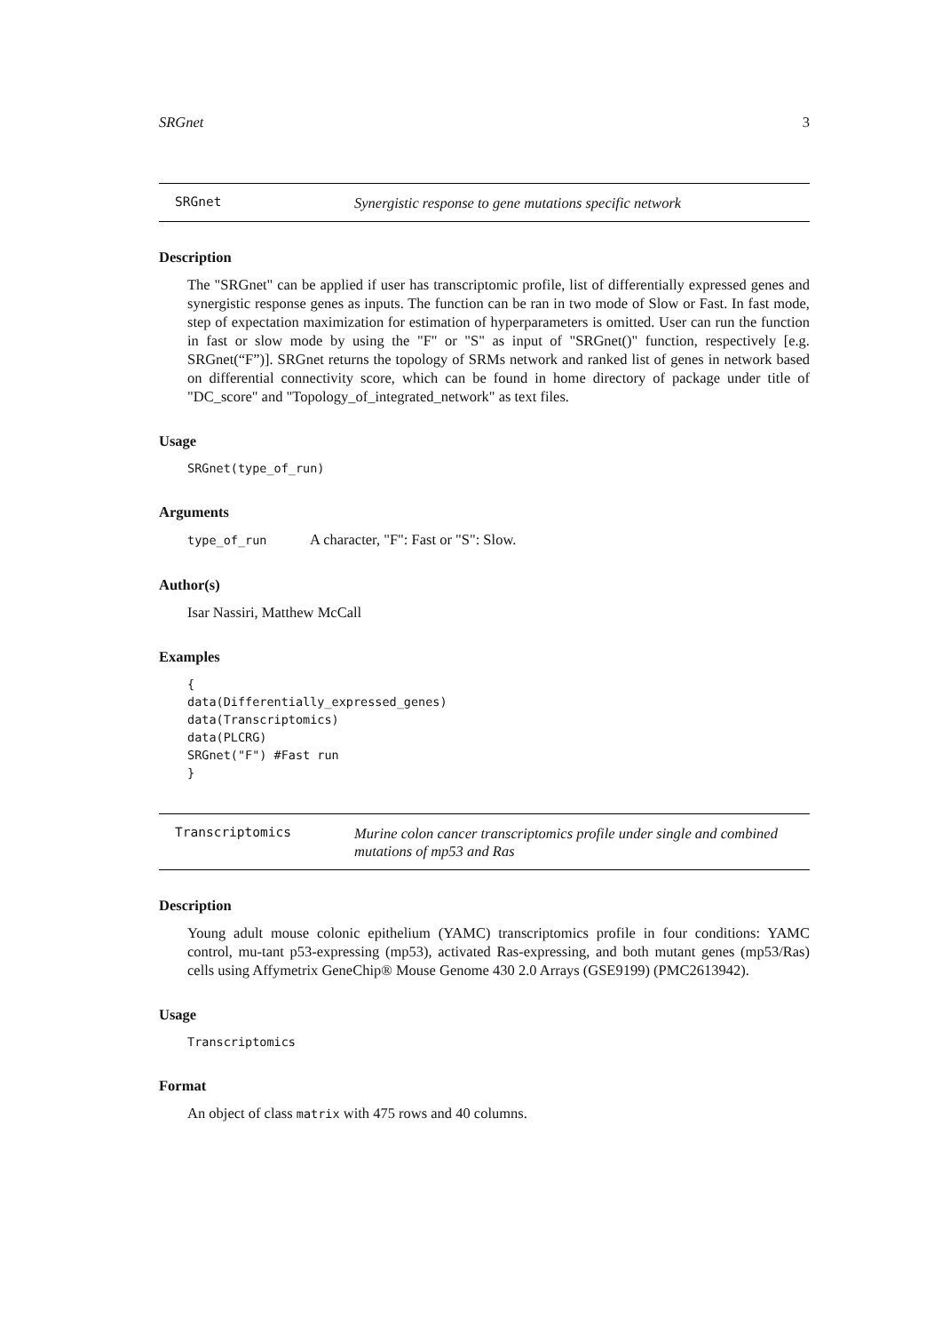SRGnet 3
SRGnet Synergistic response to gene mutations specific network
Description
The "SRGnet" can be applied if user has transcriptomic profile, list of differentially expressed genes and synergistic response genes as inputs. The function can be ran in two mode of Slow or Fast. In fast mode, step of expectation maximization for estimation of hyperparameters is omitted. User can run the function in fast or slow mode by using the "F" or "S" as input of "SRGnet()" function, respectively [e.g. SRGnet(“F”)]. SRGnet returns the topology of SRMs network and ranked list of genes in network based on differential connectivity score, which can be found in home directory of package under title of "DC_score" and "Topology_of_integrated_network" as text files.
Usage
SRGnet(type_of_run)
Arguments
type_of_run A character, "F": Fast or "S": Slow.
Author(s)
Isar Nassiri, Matthew McCall
Examples
{
data(Differentially_expressed_genes)
data(Transcriptomics)
data(PLCRG)
SRGnet("F") #Fast run
}
Transcriptomics Murine colon cancer transcriptomics profile under single and combined mutations of mp53 and Ras
Description
Young adult mouse colonic epithelium (YAMC) transcriptomics profile in four conditions: YAMC control, mu-tant p53-expressing (mp53), activated Ras-expressing, and both mutant genes (mp53/Ras) cells using Affymetrix GeneChip® Mouse Genome 430 2.0 Arrays (GSE9199) (PMC2613942).
Usage
Transcriptomics
Format
An object of class matrix with 475 rows and 40 columns.